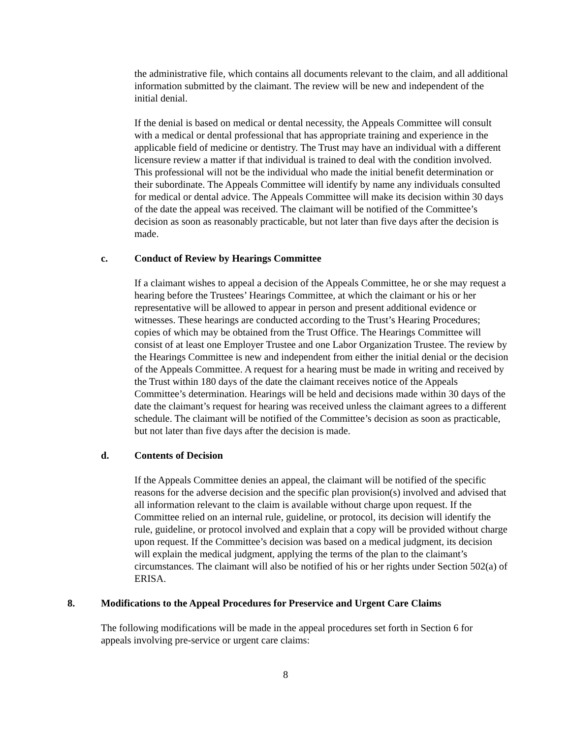the administrative file, which contains all documents relevant to the claim, and all additional information submitted by the claimant. The review will be new and independent of the initial denial.
If the denial is based on medical or dental necessity, the Appeals Committee will consult with a medical or dental professional that has appropriate training and experience in the applicable field of medicine or dentistry. The Trust may have an individual with a different licensure review a matter if that individual is trained to deal with the condition involved. This professional will not be the individual who made the initial benefit determination or their subordinate. The Appeals Committee will identify by name any individuals consulted for medical or dental advice. The Appeals Committee will make its decision within 30 days of the date the appeal was received. The claimant will be notified of the Committee’s decision as soon as reasonably practicable, but not later than five days after the decision is made.
c. Conduct of Review by Hearings Committee
If a claimant wishes to appeal a decision of the Appeals Committee, he or she may request a hearing before the Trustees’ Hearings Committee, at which the claimant or his or her representative will be allowed to appear in person and present additional evidence or witnesses. These hearings are conducted according to the Trust’s Hearing Procedures; copies of which may be obtained from the Trust Office. The Hearings Committee will consist of at least one Employer Trustee and one Labor Organization Trustee. The review by the Hearings Committee is new and independent from either the initial denial or the decision of the Appeals Committee. A request for a hearing must be made in writing and received by the Trust within 180 days of the date the claimant receives notice of the Appeals Committee’s determination. Hearings will be held and decisions made within 30 days of the date the claimant’s request for hearing was received unless the claimant agrees to a different schedule. The claimant will be notified of the Committee’s decision as soon as practicable, but not later than five days after the decision is made.
d. Contents of Decision
If the Appeals Committee denies an appeal, the claimant will be notified of the specific reasons for the adverse decision and the specific plan provision(s) involved and advised that all information relevant to the claim is available without charge upon request. If the Committee relied on an internal rule, guideline, or protocol, its decision will identify the rule, guideline, or protocol involved and explain that a copy will be provided without charge upon request. If the Committee’s decision was based on a medical judgment, its decision will explain the medical judgment, applying the terms of the plan to the claimant’s circumstances. The claimant will also be notified of his or her rights under Section 502(a) of ERISA.
8. Modifications to the Appeal Procedures for Preservice and Urgent Care Claims
The following modifications will be made in the appeal procedures set forth in Section 6 for appeals involving pre-service or urgent care claims:
8